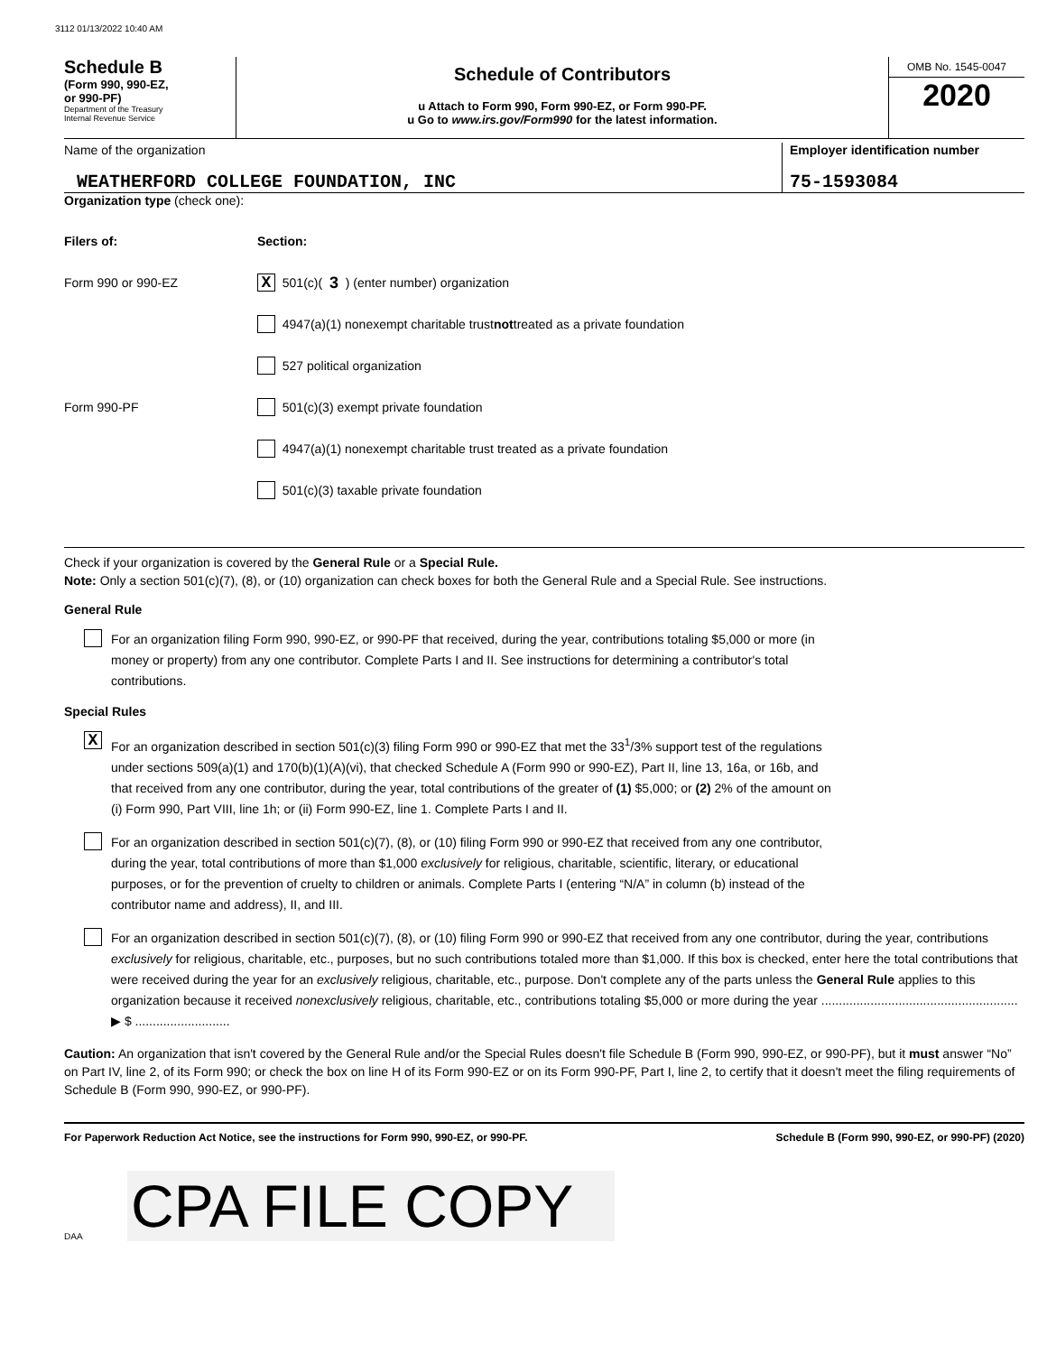3112 01/13/2022 10:40 AM
Schedule B
(Form 990, 990-EZ,
or 990-PF)
Department of the Treasury
Internal Revenue Service
Schedule of Contributors
u Attach to Form 990, Form 990-EZ, or Form 990-PF.
u Go to www.irs.gov/Form990 for the latest information.
OMB No. 1545-0047
2020
Name of the organization
WEATHERFORD COLLEGE FOUNDATION, INC
Employer identification number
75-1593084
Organization type (check one):
Filers of: Section:
Form 990 or 990-EZ
X 501(c)( 3 ) (enter number) organization
4947(a)(1) nonexempt charitable trust not treated as a private foundation
527 political organization
Form 990-PF
501(c)(3) exempt private foundation
4947(a)(1) nonexempt charitable trust treated as a private foundation
501(c)(3) taxable private foundation
Check if your organization is covered by the General Rule or a Special Rule.
Note: Only a section 501(c)(7), (8), or (10) organization can check boxes for both the General Rule and a Special Rule. See instructions.
General Rule
For an organization filing Form 990, 990-EZ, or 990-PF that received, during the year, contributions totaling $5,000 or more (in money or property) from any one contributor. Complete Parts I and II. See instructions for determining a contributor's total contributions.
Special Rules
X
For an organization described in section 501(c)(3) filing Form 990 or 990-EZ that met the 33<sup>1</sup>/3% support test of the regulations under sections 509(a)(1) and 170(b)(1)(A)(vi), that checked Schedule A (Form 990 or 990-EZ), Part II, line 13, 16a, or 16b, and that received from any one contributor, during the year, total contributions of the greater of (1) $5,000; or (2) 2% of the amount on (i) Form 990, Part VIII, line 1h; or (ii) Form 990-EZ, line 1. Complete Parts I and II.
For an organization described in section 501(c)(7), (8), or (10) filing Form 990 or 990-EZ that received from any one contributor, during the year, total contributions of more than $1,000 exclusively for religious, charitable, scientific, literary, or educational purposes, or for the prevention of cruelty to children or animals. Complete Parts I (entering “N/A” in column (b) instead of the contributor name and address), II, and III.
For an organization described in section 501(c)(7), (8), or (10) filing Form 990 or 990-EZ that received from any one contributor, during the year, contributions exclusively for religious, charitable, etc., purposes, but no such contributions totaled more than $1,000. If this box is checked, enter here the total contributions that were received during the year for an exclusively religious, charitable, etc., purpose. Don't complete any of the parts unless the General Rule applies to this organization because it received nonexclusively religious, charitable, etc., contributions totaling $5,000 or more during the year ........................................................ ▶ $ ...........................
Caution: An organization that isn't covered by the General Rule and/or the Special Rules doesn't file Schedule B (Form 990, 990-EZ, or 990-PF), but it must answer “No” on Part IV, line 2, of its Form 990; or check the box on line H of its Form 990-EZ or on its Form 990-PF, Part I, line 2, to certify that it doesn't meet the filing requirements of Schedule B (Form 990, 990-EZ, or 990-PF).
For Paperwork Reduction Act Notice, see the instructions for Form 990, 990-EZ, or 990-PF. Schedule B (Form 990, 990-EZ, or 990-PF) (2020)
DAA CPA FILE COPY